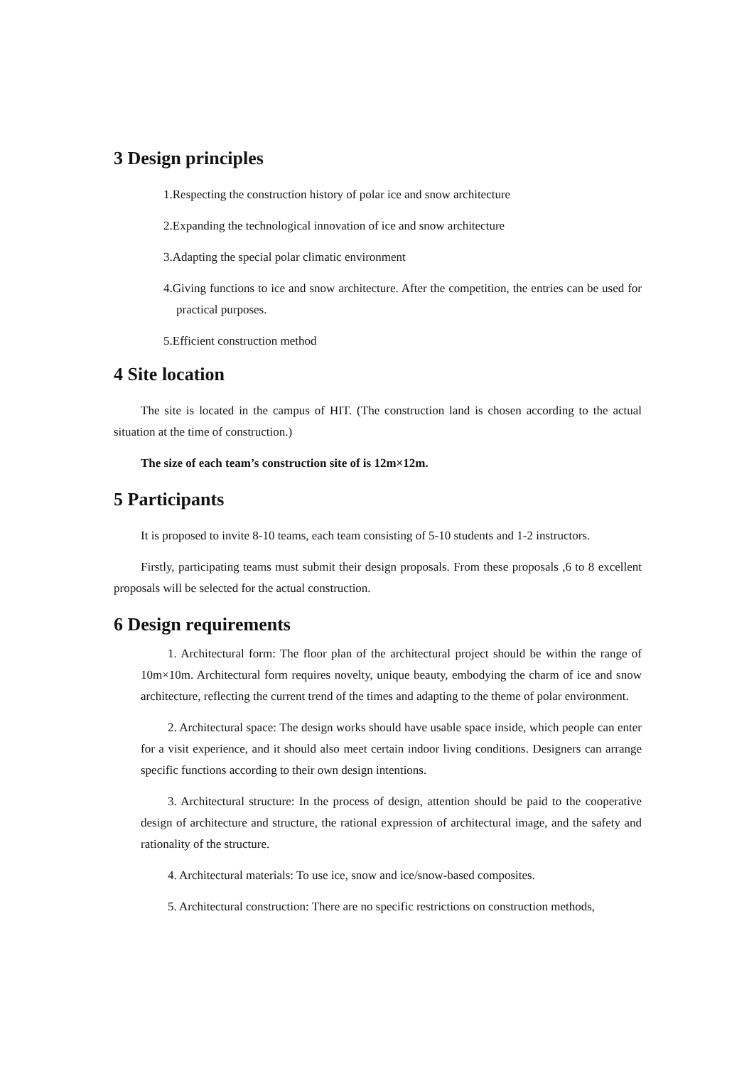3 Design principles
1.Respecting the construction history of polar ice and snow architecture
2.Expanding the technological innovation of ice and snow architecture
3.Adapting the special polar climatic environment
4.Giving functions to ice and snow architecture. After the competition, the entries can be used for practical purposes.
5.Efficient construction method
4 Site location
The site is located in the campus of HIT. (The construction land is chosen according to the actual situation at the time of construction.)
The size of each team’s construction site of is 12m×12m.
5 Participants
It is proposed to invite 8-10 teams, each team consisting of 5-10 students and 1-2 instructors.
Firstly, participating teams must submit their design proposals. From these proposals ,6 to 8 excellent proposals will be selected for the actual construction.
6 Design requirements
1. Architectural form: The floor plan of the architectural project should be within the range of 10m×10m. Architectural form requires novelty, unique beauty, embodying the charm of ice and snow architecture, reflecting the current trend of the times and adapting to the theme of polar environment.
2. Architectural space: The design works should have usable space inside, which people can enter for a visit experience, and it should also meet certain indoor living conditions. Designers can arrange specific functions according to their own design intentions.
3. Architectural structure: In the process of design, attention should be paid to the cooperative design of architecture and structure, the rational expression of architectural image, and the safety and rationality of the structure.
4. Architectural materials: To use ice, snow and ice/snow-based composites.
5. Architectural construction: There are no specific restrictions on construction methods,